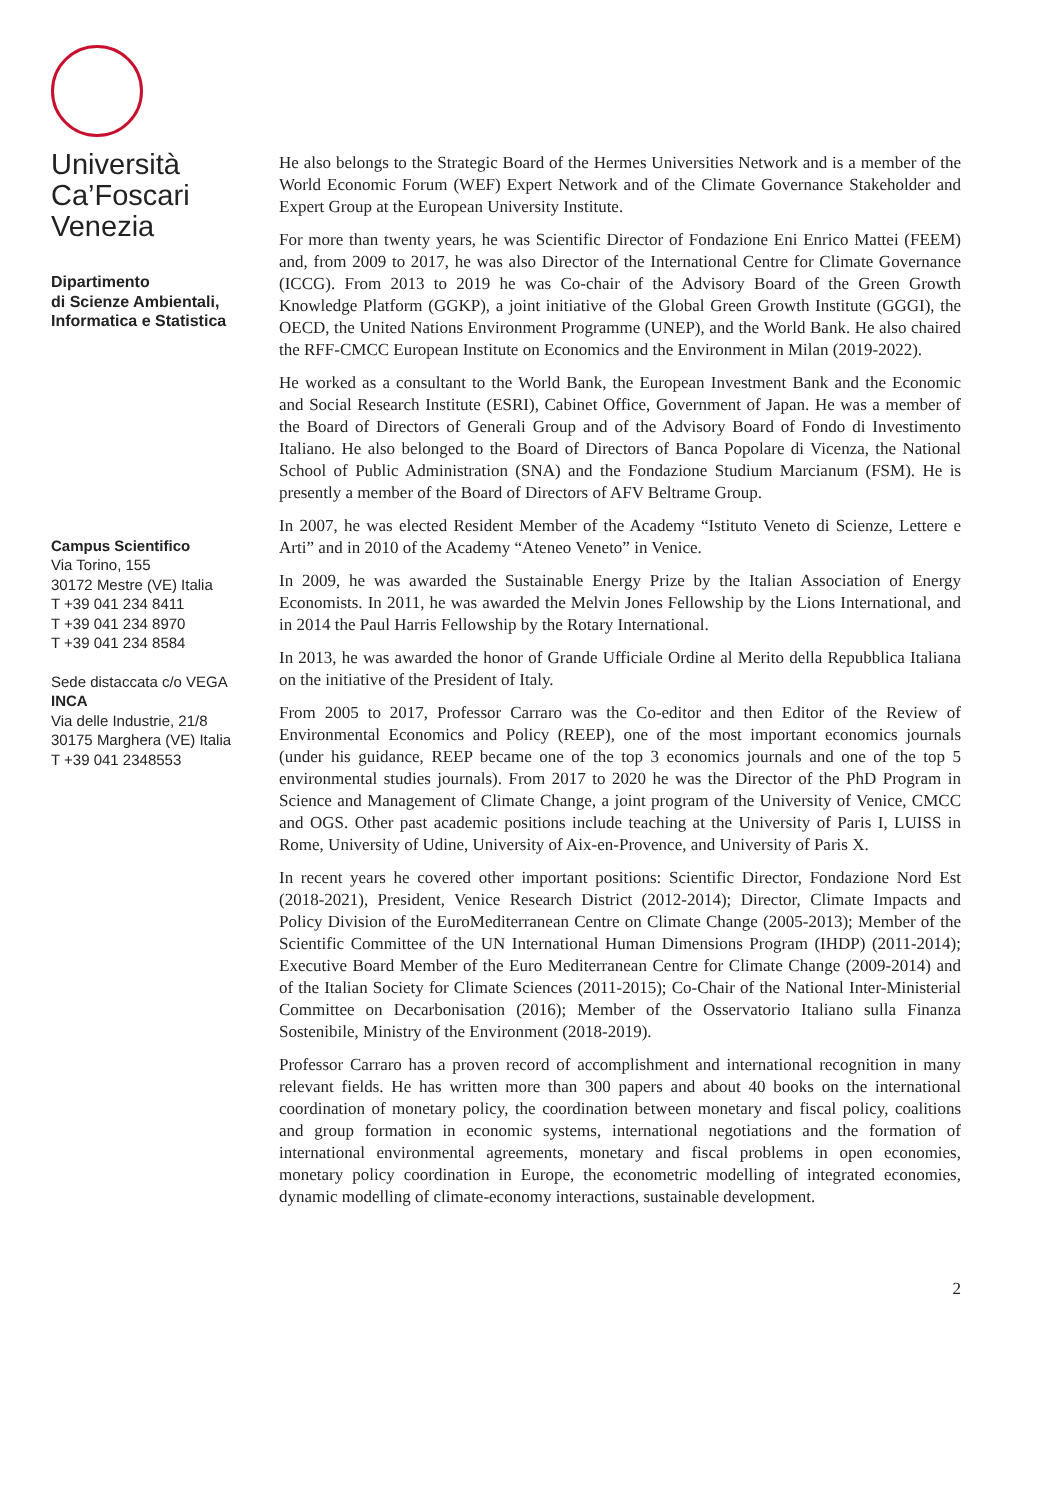Università
Ca’Foscari
Venezia
Dipartimento
di Scienze Ambientali,
Informatica e Statistica
Campus Scientifico
Via Torino, 155
30172 Mestre (VE) Italia
T +39 041 234 8411
T +39 041 234 8970
T +39 041 234 8584
Sede distaccata c/o VEGA
INCA
Via delle Industrie, 21/8
30175 Marghera (VE) Italia
T +39 041 2348553
He also belongs to the Strategic Board of the Hermes Universities Network and is a member of the World Economic Forum (WEF) Expert Network and of the Climate Governance Stakeholder and Expert Group at the European University Institute.
For more than twenty years, he was Scientific Director of Fondazione Eni Enrico Mattei (FEEM) and, from 2009 to 2017, he was also Director of the International Centre for Climate Governance (ICCG). From 2013 to 2019 he was Co-chair of the Advisory Board of the Green Growth Knowledge Platform (GGKP), a joint initiative of the Global Green Growth Institute (GGGI), the OECD, the United Nations Environment Programme (UNEP), and the World Bank. He also chaired the RFF-CMCC European Institute on Economics and the Environment in Milan (2019-2022).
He worked as a consultant to the World Bank, the European Investment Bank and the Economic and Social Research Institute (ESRI), Cabinet Office, Government of Japan. He was a member of the Board of Directors of Generali Group and of the Advisory Board of Fondo di Investimento Italiano. He also belonged to the Board of Directors of Banca Popolare di Vicenza, the National School of Public Administration (SNA) and the Fondazione Studium Marcianum (FSM). He is presently a member of the Board of Directors of AFV Beltrame Group.
In 2007, he was elected Resident Member of the Academy “Istituto Veneto di Scienze, Lettere e Arti” and in 2010 of the Academy “Ateneo Veneto” in Venice.
In 2009, he was awarded the Sustainable Energy Prize by the Italian Association of Energy Economists. In 2011, he was awarded the Melvin Jones Fellowship by the Lions International, and in 2014 the Paul Harris Fellowship by the Rotary International.
In 2013, he was awarded the honor of Grande Ufficiale Ordine al Merito della Repubblica Italiana on the initiative of the President of Italy.
From 2005 to 2017, Professor Carraro was the Co-editor and then Editor of the Review of Environmental Economics and Policy (REEP), one of the most important economics journals (under his guidance, REEP became one of the top 3 economics journals and one of the top 5 environmental studies journals). From 2017 to 2020 he was the Director of the PhD Program in Science and Management of Climate Change, a joint program of the University of Venice, CMCC and OGS. Other past academic positions include teaching at the University of Paris I, LUISS in Rome, University of Udine, University of Aix-en-Provence, and University of Paris X.
In recent years he covered other important positions: Scientific Director, Fondazione Nord Est (2018-2021), President, Venice Research District (2012-2014); Director, Climate Impacts and Policy Division of the EuroMediterranean Centre on Climate Change (2005-2013); Member of the Scientific Committee of the UN International Human Dimensions Program (IHDP) (2011-2014); Executive Board Member of the Euro Mediterranean Centre for Climate Change (2009-2014) and of the Italian Society for Climate Sciences (2011-2015); Co-Chair of the National Inter-Ministerial Committee on Decarbonisation (2016); Member of the Osservatorio Italiano sulla Finanza Sostenibile, Ministry of the Environment (2018-2019).
Professor Carraro has a proven record of accomplishment and international recognition in many relevant fields. He has written more than 300 papers and about 40 books on the international coordination of monetary policy, the coordination between monetary and fiscal policy, coalitions and group formation in economic systems, international negotiations and the formation of international environmental agreements, monetary and fiscal problems in open economies, monetary policy coordination in Europe, the econometric modelling of integrated economies, dynamic modelling of climate-economy interactions, sustainable development.
2